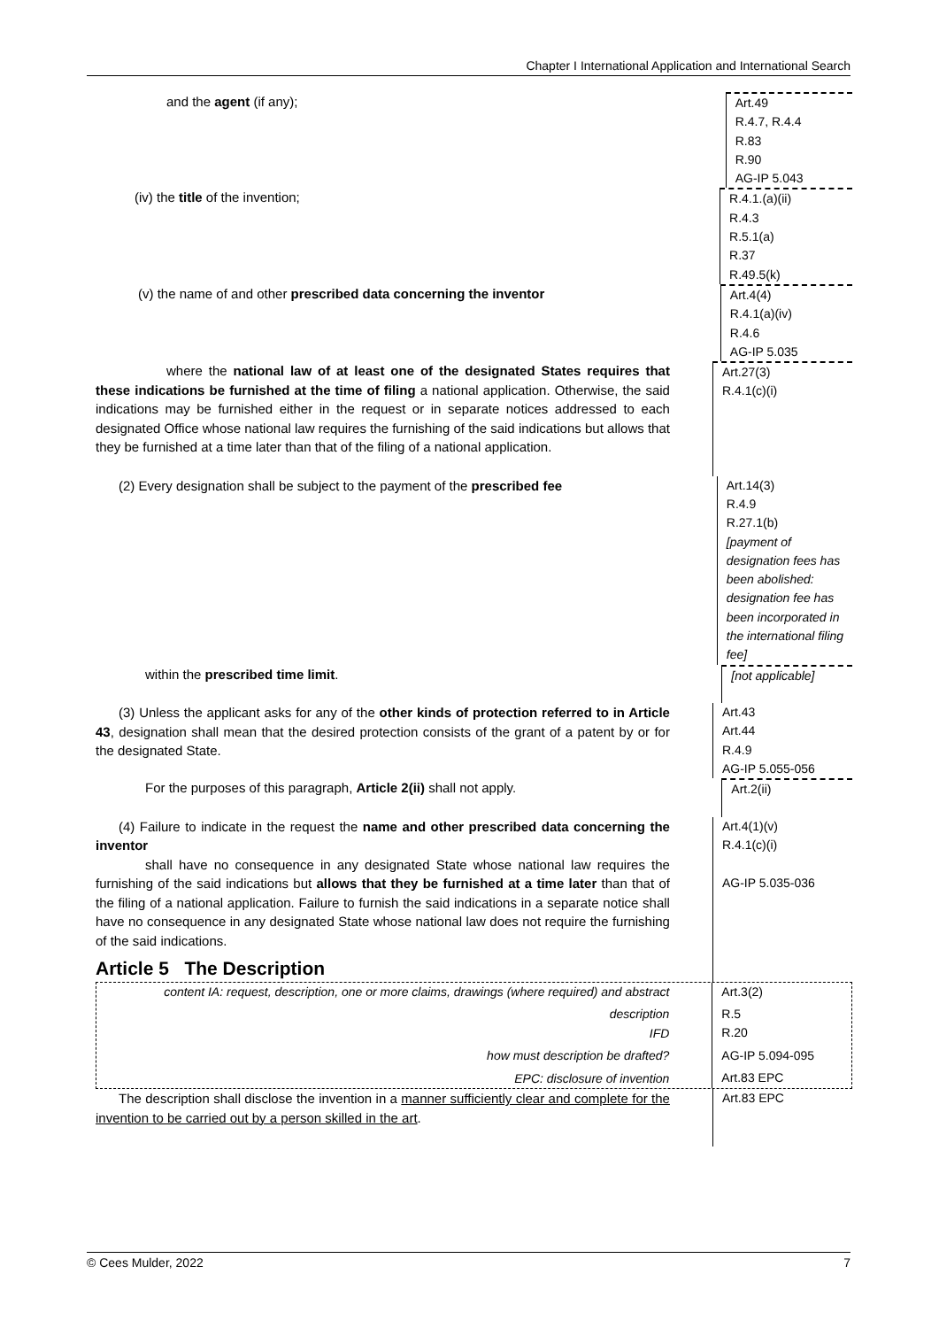Chapter I International Application and International Search
and the agent (if any);
Art.49
R.4.7, R.4.4
R.83
R.90
AG-IP 5.043
(iv) the title of the invention;
R.4.1.(a)(ii)
R.4.3
R.5.1(a)
R.37
R.49.5(k)
(v) the name of and other prescribed data concerning the inventor
Art.4(4)
R.4.1(a)(iv)
R.4.6
AG-IP 5.035
where the national law of at least one of the designated States requires that these indications be furnished at the time of filing a national application. Otherwise, the said indications may be furnished either in the request or in separate notices addressed to each designated Office whose national law requires the furnishing of the said indications but allows that they be furnished at a time later than that of the filing of a national application.
Art.27(3)
R.4.1(c)(i)
(2) Every designation shall be subject to the payment of the prescribed fee
Art.14(3)
R.4.9
R.27.1(b)
[payment of designation fees has been abolished: designation fee has been incorporated in the international filing fee]
within the prescribed time limit.
[not applicable]
(3) Unless the applicant asks for any of the other kinds of protection referred to in Article 43, designation shall mean that the desired protection consists of the grant of a patent by or for the designated State.
Art.43
Art.44
R.4.9
AG-IP 5.055-056
For the purposes of this paragraph, Article 2(ii) shall not apply.
Art.2(ii)
(4) Failure to indicate in the request the name and other prescribed data concerning the inventor
shall have no consequence in any designated State whose national law requires the furnishing of the said indications but allows that they be furnished at a time later than that of the filing of a national application. Failure to furnish the said indications in a separate notice shall have no consequence in any designated State whose national law does not require the furnishing of the said indications.
Article 5 The Description
Art.4(1)(v)
R.4.1(c)(i)
AG-IP 5.035-036
content IA: request, description, one or more claims, drawings (where required) and abstract
description
IFD
how must description be drafted?
EPC: disclosure of invention
Art.3(2)
R.5
R.20
AG-IP 5.094-095
Art.83 EPC
The description shall disclose the invention in a manner sufficiently clear and complete for the invention to be carried out by a person skilled in the art.
Art.83 EPC
© Cees Mulder, 2022 7